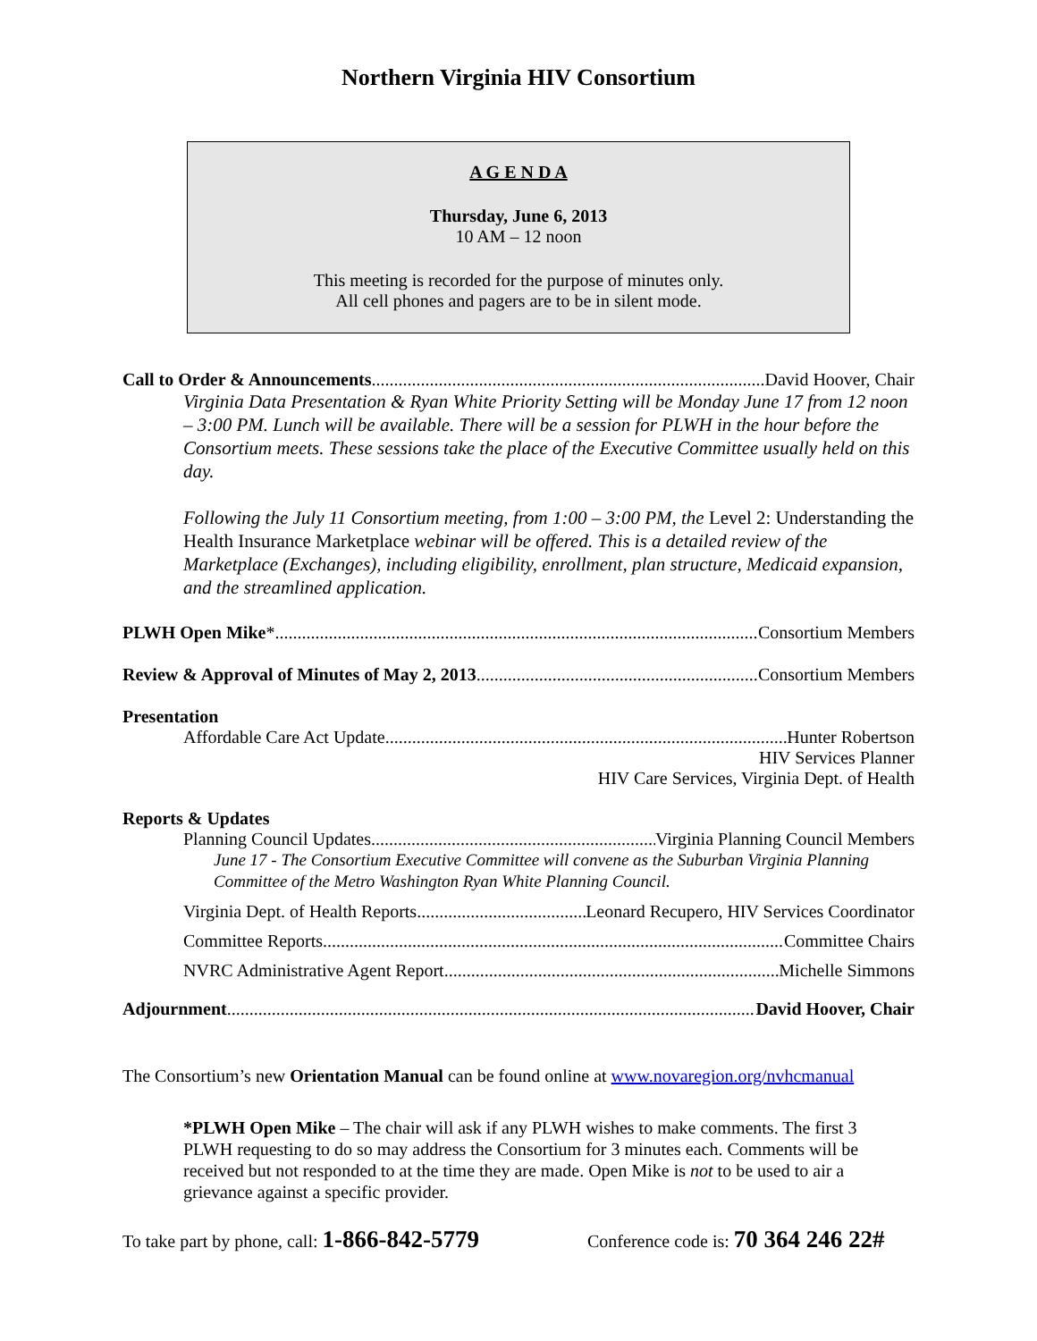Northern Virginia HIV Consortium
A G E N D A
Thursday, June 6, 2013
10 AM – 12 noon
This meeting is recorded for the purpose of minutes only.
All cell phones and pagers are to be in silent mode.
Call to Order & Announcements David Hoover, Chair
Virginia Data Presentation & Ryan White Priority Setting will be Monday June 17 from 12 noon – 3:00 PM. Lunch will be available. There will be a session for PLWH in the hour before the Consortium meets. These sessions take the place of the Executive Committee usually held on this day.
Following the July 11 Consortium meeting, from 1:00 – 3:00 PM, the Level 2: Understanding the Health Insurance Marketplace webinar will be offered. This is a detailed review of the Marketplace (Exchanges), including eligibility, enrollment, plan structure, Medicaid expansion, and the streamlined application.
PLWH Open Mike* Consortium Members
Review & Approval of Minutes of May 2, 2013 Consortium Members
Presentation
Affordable Care Act Update Hunter Robertson
HIV Services Planner
HIV Care Services, Virginia Dept. of Health
Reports & Updates
Planning Council Updates Virginia Planning Council Members
June 17 - The Consortium Executive Committee will convene as the Suburban Virginia Planning Committee of the Metro Washington Ryan White Planning Council.
Virginia Dept. of Health Reports Leonard Recupero, HIV Services Coordinator
Committee Reports Committee Chairs
NVRC Administrative Agent Report Michelle Simmons
Adjournment David Hoover, Chair
The Consortium’s new Orientation Manual can be found online at www.novaregion.org/nvhcmanual
*PLWH Open Mike – The chair will ask if any PLWH wishes to make comments. The first 3 PLWH requesting to do so may address the Consortium for 3 minutes each. Comments will be received but not responded to at the time they are made. Open Mike is not to be used to air a grievance against a specific provider.
To take part by phone, call: 1-866-842-5779 Conference code is: 70 364 246 22#